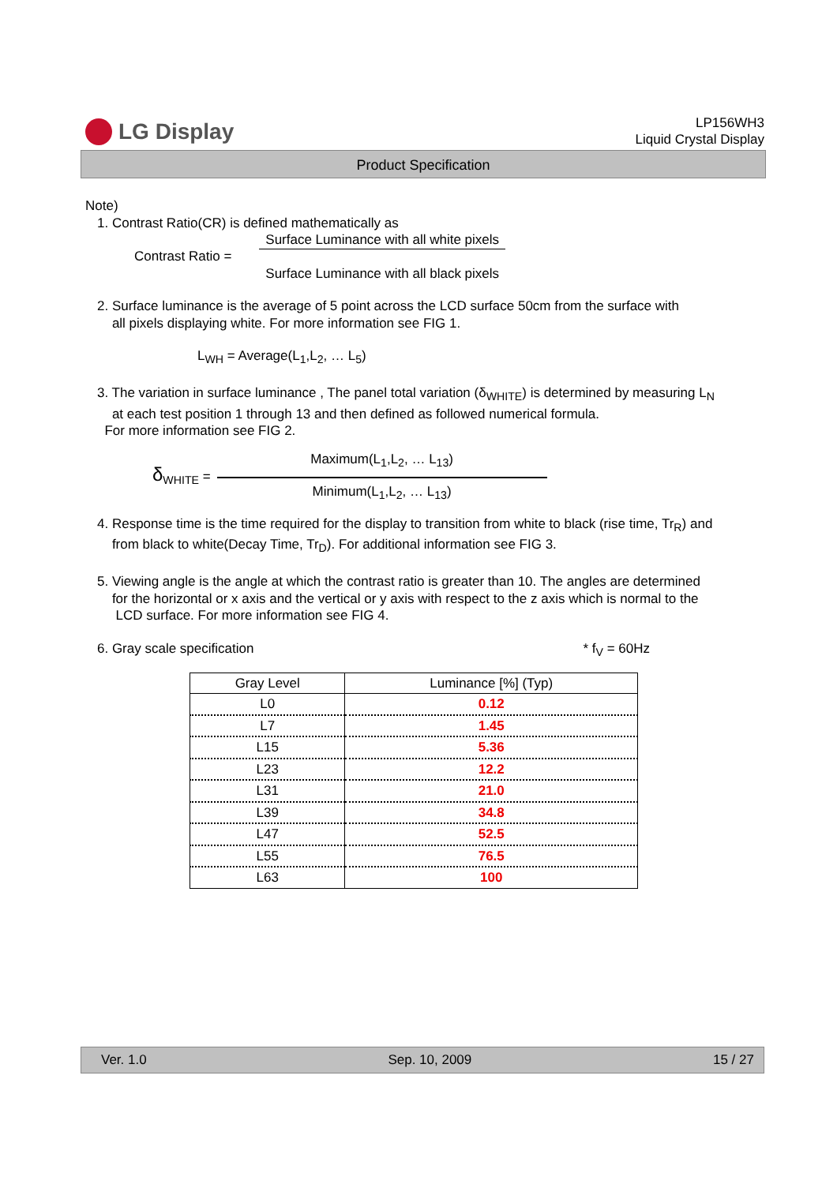LG Display
LP156WH3
Liquid Crystal Display
Product Specification
Note)
1. Contrast Ratio(CR) is defined mathematically as
Contrast Ratio =
Surface Luminance with all white pixels
Surface Luminance with all black pixels
2. Surface luminance is the average of 5 point across the LCD surface 50cm from the surface with
all pixels displaying white. For more information see FIG 1.
L<sub>WH</sub> = Average(L<sub>1</sub>,L<sub>2</sub>, … L<sub>5</sub>)
3. The variation in surface luminance , The panel total variation (δ<sub>WHITE</sub>) is determined by measuring L<sub>N</sub>
at each test position 1 through 13 and then defined as followed numerical formula.
For more information see FIG 2.
δ<sub>WHITE</sub> =
Maximum(L<sub>1</sub>,L<sub>2</sub>, … L<sub>13</sub>)
Minimum(L<sub>1</sub>,L<sub>2</sub>, … L<sub>13</sub>)
4. Response time is the time required for the display to transition from white to black (rise time, Tr<sub>R</sub>) and
from black to white(Decay Time, Tr<sub>D</sub>). For additional information see FIG 3.
5. Viewing angle is the angle at which the contrast ratio is greater than 10. The angles are determined
for the horizontal or x axis and the vertical or y axis with respect to the z axis which is normal to the
LCD surface. For more information see FIG 4.
6. Gray scale specification * f<sub>V</sub> = 60Hz
| Gray Level | Luminance [%] (Typ) |
| --- | --- |
| L0 | 0.12 |
| L7 | 1.45 |
| L15 | 5.36 |
| L23 | 12.2 |
| L31 | 21.0 |
| L39 | 34.8 |
| L47 | 52.5 |
| L55 | 76.5 |
| L63 | 100 |
Ver. 1.0 Sep. 10, 2009 15 / 27